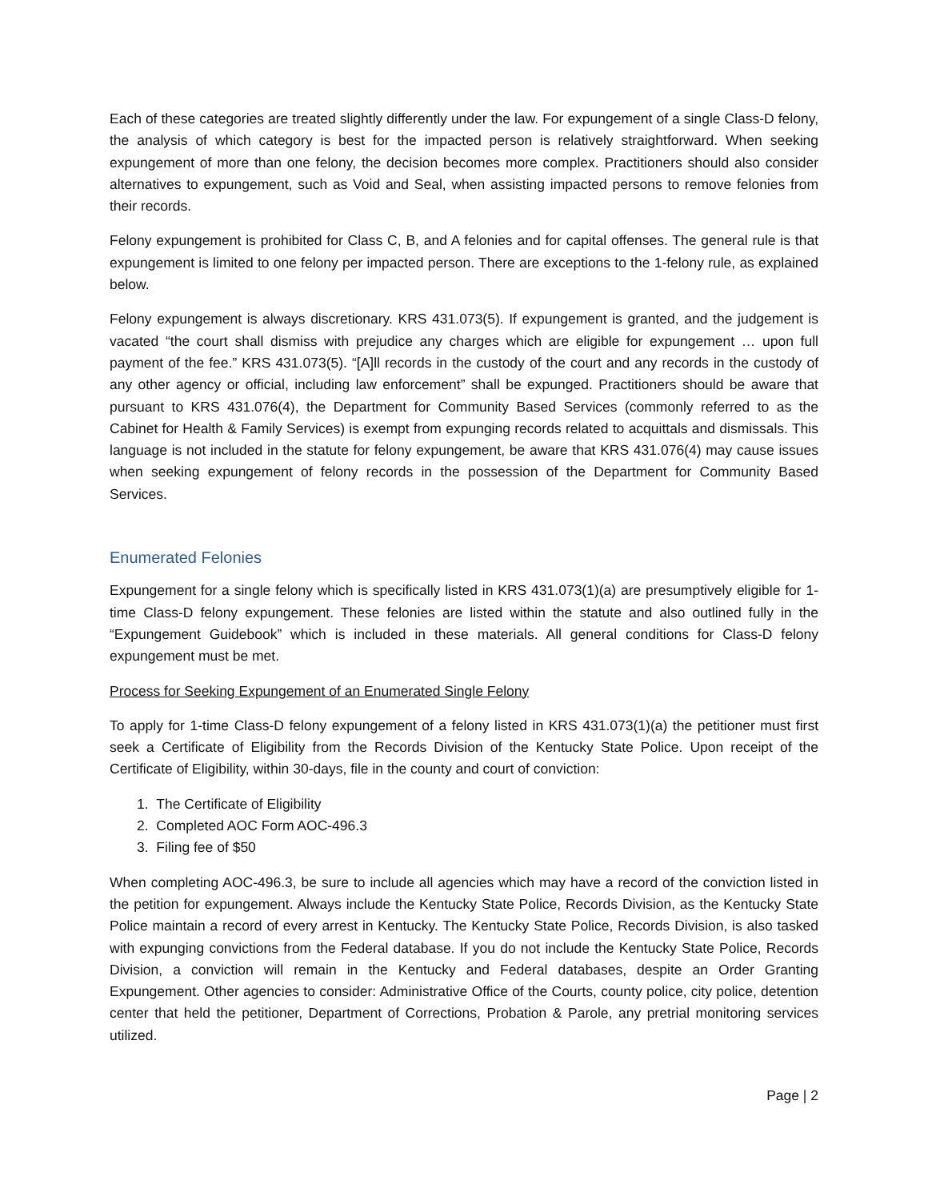Each of these categories are treated slightly differently under the law. For expungement of a single Class-D felony, the analysis of which category is best for the impacted person is relatively straightforward. When seeking expungement of more than one felony, the decision becomes more complex. Practitioners should also consider alternatives to expungement, such as Void and Seal, when assisting impacted persons to remove felonies from their records.
Felony expungement is prohibited for Class C, B, and A felonies and for capital offenses. The general rule is that expungement is limited to one felony per impacted person. There are exceptions to the 1-felony rule, as explained below.
Felony expungement is always discretionary. KRS 431.073(5). If expungement is granted, and the judgement is vacated “the court shall dismiss with prejudice any charges which are eligible for expungement … upon full payment of the fee.” KRS 431.073(5). “[A]ll records in the custody of the court and any records in the custody of any other agency or official, including law enforcement” shall be expunged. Practitioners should be aware that pursuant to KRS 431.076(4), the Department for Community Based Services (commonly referred to as the Cabinet for Health & Family Services) is exempt from expunging records related to acquittals and dismissals. This language is not included in the statute for felony expungement, be aware that KRS 431.076(4) may cause issues when seeking expungement of felony records in the possession of the Department for Community Based Services.
Enumerated Felonies
Expungement for a single felony which is specifically listed in KRS 431.073(1)(a) are presumptively eligible for 1-time Class-D felony expungement. These felonies are listed within the statute and also outlined fully in the “Expungement Guidebook” which is included in these materials. All general conditions for Class-D felony expungement must be met.
Process for Seeking Expungement of an Enumerated Single Felony
To apply for 1-time Class-D felony expungement of a felony listed in KRS 431.073(1)(a) the petitioner must first seek a Certificate of Eligibility from the Records Division of the Kentucky State Police. Upon receipt of the Certificate of Eligibility, within 30-days, file in the county and court of conviction:
1. The Certificate of Eligibility
2. Completed AOC Form AOC-496.3
3. Filing fee of $50
When completing AOC-496.3, be sure to include all agencies which may have a record of the conviction listed in the petition for expungement. Always include the Kentucky State Police, Records Division, as the Kentucky State Police maintain a record of every arrest in Kentucky. The Kentucky State Police, Records Division, is also tasked with expunging convictions from the Federal database. If you do not include the Kentucky State Police, Records Division, a conviction will remain in the Kentucky and Federal databases, despite an Order Granting Expungement. Other agencies to consider: Administrative Office of the Courts, county police, city police, detention center that held the petitioner, Department of Corrections, Probation & Parole, any pretrial monitoring services utilized.
Page | 2